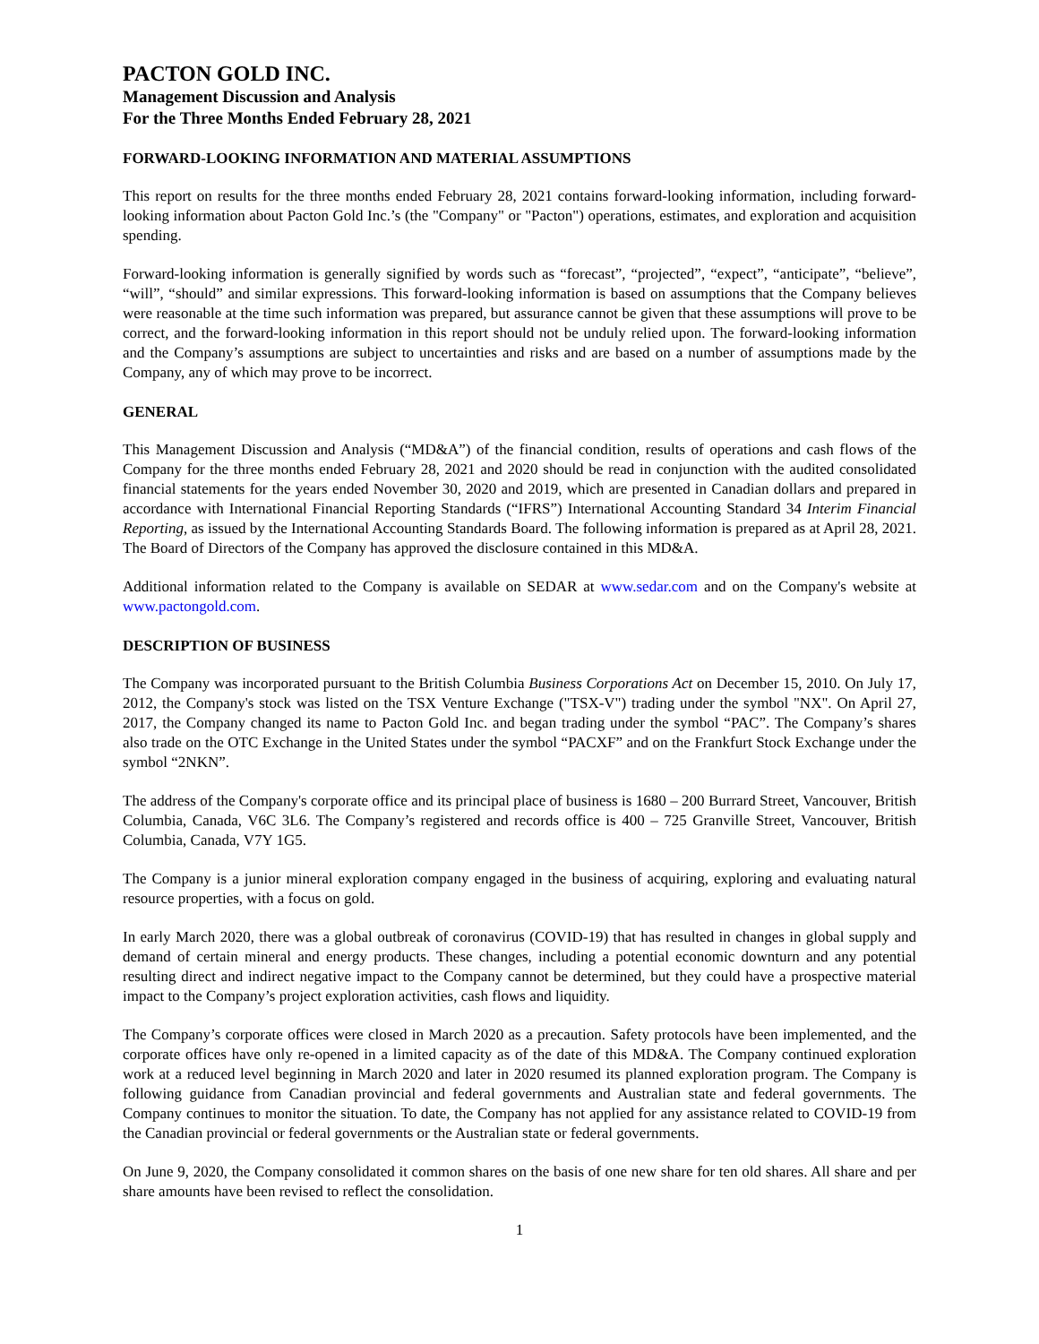PACTON GOLD INC.
Management Discussion and Analysis
For the Three Months Ended February 28, 2021
FORWARD-LOOKING INFORMATION AND MATERIAL ASSUMPTIONS
This report on results for the three months ended February 28, 2021 contains forward-looking information, including forward-looking information about Pacton Gold Inc.’s (the "Company" or "Pacton") operations, estimates, and exploration and acquisition spending.
Forward-looking information is generally signified by words such as “forecast”, “projected”, “expect”, “anticipate”, “believe”, “will”, “should” and similar expressions. This forward-looking information is based on assumptions that the Company believes were reasonable at the time such information was prepared, but assurance cannot be given that these assumptions will prove to be correct, and the forward-looking information in this report should not be unduly relied upon. The forward-looking information and the Company’s assumptions are subject to uncertainties and risks and are based on a number of assumptions made by the Company, any of which may prove to be incorrect.
GENERAL
This Management Discussion and Analysis (“MD&A”) of the financial condition, results of operations and cash flows of the Company for the three months ended February 28, 2021 and 2020 should be read in conjunction with the audited consolidated financial statements for the years ended November 30, 2020 and 2019, which are presented in Canadian dollars and prepared in accordance with International Financial Reporting Standards (“IFRS”) International Accounting Standard 34 Interim Financial Reporting, as issued by the International Accounting Standards Board. The following information is prepared as at April 28, 2021. The Board of Directors of the Company has approved the disclosure contained in this MD&A.
Additional information related to the Company is available on SEDAR at www.sedar.com and on the Company's website at www.pactongold.com.
DESCRIPTION OF BUSINESS
The Company was incorporated pursuant to the British Columbia Business Corporations Act on December 15, 2010. On July 17, 2012, the Company's stock was listed on the TSX Venture Exchange ("TSX-V") trading under the symbol "NX". On April 27, 2017, the Company changed its name to Pacton Gold Inc. and began trading under the symbol “PAC”. The Company’s shares also trade on the OTC Exchange in the United States under the symbol “PACXF” and on the Frankfurt Stock Exchange under the symbol “2NKN”.
The address of the Company's corporate office and its principal place of business is 1680 – 200 Burrard Street, Vancouver, British Columbia, Canada, V6C 3L6. The Company’s registered and records office is 400 – 725 Granville Street, Vancouver, British Columbia, Canada, V7Y 1G5.
The Company is a junior mineral exploration company engaged in the business of acquiring, exploring and evaluating natural resource properties, with a focus on gold.
In early March 2020, there was a global outbreak of coronavirus (COVID-19) that has resulted in changes in global supply and demand of certain mineral and energy products. These changes, including a potential economic downturn and any potential resulting direct and indirect negative impact to the Company cannot be determined, but they could have a prospective material impact to the Company’s project exploration activities, cash flows and liquidity.
The Company’s corporate offices were closed in March 2020 as a precaution. Safety protocols have been implemented, and the corporate offices have only re-opened in a limited capacity as of the date of this MD&A. The Company continued exploration work at a reduced level beginning in March 2020 and later in 2020 resumed its planned exploration program. The Company is following guidance from Canadian provincial and federal governments and Australian state and federal governments. The Company continues to monitor the situation. To date, the Company has not applied for any assistance related to COVID-19 from the Canadian provincial or federal governments or the Australian state or federal governments.
On June 9, 2020, the Company consolidated it common shares on the basis of one new share for ten old shares. All share and per share amounts have been revised to reflect the consolidation.
1